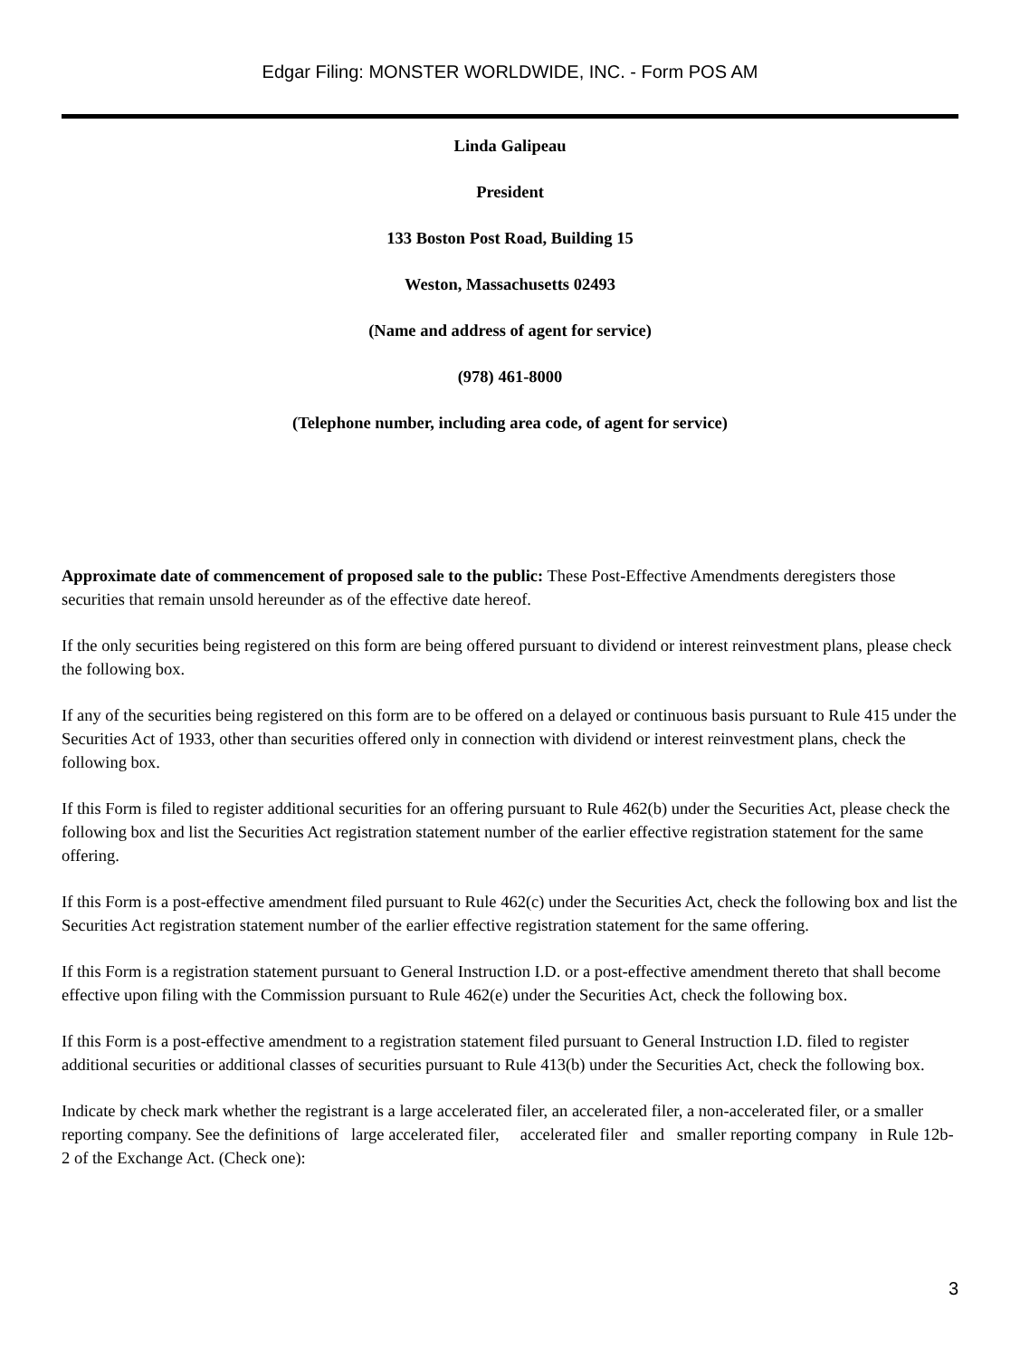Edgar Filing: MONSTER WORLDWIDE, INC. - Form POS AM
Linda Galipeau
President
133 Boston Post Road, Building 15
Weston, Massachusetts 02493
(Name and address of agent for service)
(978) 461-8000
(Telephone number, including area code, of agent for service)
Approximate date of commencement of proposed sale to the public: These Post-Effective Amendments deregisters those securities that remain unsold hereunder as of the effective date hereof.
If the only securities being registered on this form are being offered pursuant to dividend or interest reinvestment plans, please check the following box.
If any of the securities being registered on this form are to be offered on a delayed or continuous basis pursuant to Rule 415 under the Securities Act of 1933, other than securities offered only in connection with dividend or interest reinvestment plans, check the following box.
If this Form is filed to register additional securities for an offering pursuant to Rule 462(b) under the Securities Act, please check the following box and list the Securities Act registration statement number of the earlier effective registration statement for the same offering.
If this Form is a post-effective amendment filed pursuant to Rule 462(c) under the Securities Act, check the following box and list the Securities Act registration statement number of the earlier effective registration statement for the same offering.
If this Form is a registration statement pursuant to General Instruction I.D. or a post-effective amendment thereto that shall become effective upon filing with the Commission pursuant to Rule 462(e) under the Securities Act, check the following box.
If this Form is a post-effective amendment to a registration statement filed pursuant to General Instruction I.D. filed to register additional securities or additional classes of securities pursuant to Rule 413(b) under the Securities Act, check the following box.
Indicate by check mark whether the registrant is a large accelerated filer, an accelerated filer, a non-accelerated filer, or a smaller reporting company. See the definitions of large accelerated filer, accelerated filer and smaller reporting company in Rule 12b-2 of the Exchange Act. (Check one):
3